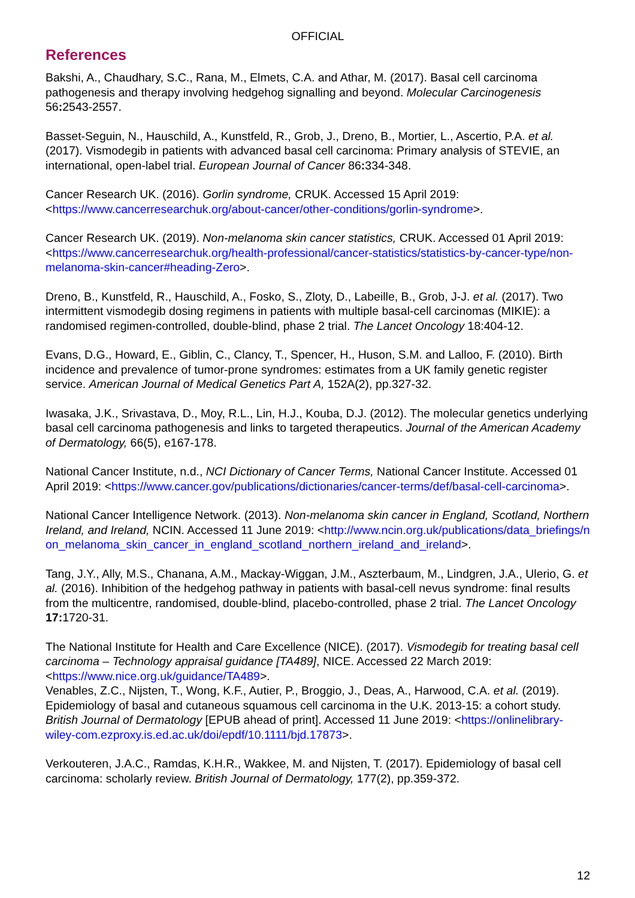OFFICIAL
References
Bakshi, A., Chaudhary, S.C., Rana, M., Elmets, C.A. and Athar, M. (2017). Basal cell carcinoma pathogenesis and therapy involving hedgehog signalling and beyond. Molecular Carcinogenesis 56: 2543-2557.
Basset-Seguin, N., Hauschild, A., Kunstfeld, R., Grob, J., Dreno, B., Mortier, L., Ascertio, P.A. et al. (2017). Vismodegib in patients with advanced basal cell carcinoma: Primary analysis of STEVIE, an international, open-label trial. European Journal of Cancer 86: 334-348.
Cancer Research UK. (2016). Gorlin syndrome, CRUK. Accessed 15 April 2019: <https://www.cancerresearchuk.org/about-cancer/other-conditions/gorlin-syndrome>.
Cancer Research UK. (2019). Non-melanoma skin cancer statistics, CRUK. Accessed 01 April 2019: <https://www.cancerresearchuk.org/health-professional/cancer-statistics/statistics-by-cancer-type/non-melanoma-skin-cancer#heading-Zero>.
Dreno, B., Kunstfeld, R., Hauschild, A., Fosko, S., Zloty, D., Labeille, B., Grob, J-J. et al. (2017). Two intermittent vismodegib dosing regimens in patients with multiple basal-cell carcinomas (MIKIE): a randomised regimen-controlled, double-blind, phase 2 trial. The Lancet Oncology 18:404-12.
Evans, D.G., Howard, E., Giblin, C., Clancy, T., Spencer, H., Huson, S.M. and Lalloo, F. (2010). Birth incidence and prevalence of tumor-prone syndromes: estimates from a UK family genetic register service. American Journal of Medical Genetics Part A, 152A(2), pp.327-32.
Iwasaka, J.K., Srivastava, D., Moy, R.L., Lin, H.J., Kouba, D.J. (2012). The molecular genetics underlying basal cell carcinoma pathogenesis and links to targeted therapeutics. Journal of the American Academy of Dermatology, 66(5), e167-178.
National Cancer Institute, n.d., NCI Dictionary of Cancer Terms, National Cancer Institute. Accessed 01 April 2019: <https://www.cancer.gov/publications/dictionaries/cancer-terms/def/basal-cell-carcinoma>.
National Cancer Intelligence Network. (2013). Non-melanoma skin cancer in England, Scotland, Northern Ireland, and Ireland, NCIN. Accessed 11 June 2019: <http://www.ncin.org.uk/publications/data_briefings/non_melanoma_skin_cancer_in_england_scotland_northern_ireland_and_ireland>.
Tang, J.Y., Ally, M.S., Chanana, A.M., Mackay-Wiggan, J.M., Aszterbaum, M., Lindgren, J.A., Ulerio, G. et al. (2016). Inhibition of the hedgehog pathway in patients with basal-cell nevus syndrome: final results from the multicentre, randomised, double-blind, placebo-controlled, phase 2 trial. The Lancet Oncology 17: 1720-31.
The National Institute for Health and Care Excellence (NICE). (2017). Vismodegib for treating basal cell carcinoma – Technology appraisal guidance [TA489], NICE. Accessed 22 March 2019: <https://www.nice.org.uk/guidance/TA489>.
Venables, Z.C., Nijsten, T., Wong, K.F., Autier, P., Broggio, J., Deas, A., Harwood, C.A. et al. (2019). Epidemiology of basal and cutaneous squamous cell carcinoma in the U.K. 2013-15: a cohort study. British Journal of Dermatology [EPUB ahead of print]. Accessed 11 June 2019: <https://onlinelibrary-wiley-com.ezproxy.is.ed.ac.uk/doi/epdf/10.1111/bjd.17873>.
Verkouteren, J.A.C., Ramdas, K.H.R., Wakkee, M. and Nijsten, T. (2017). Epidemiology of basal cell carcinoma: scholarly review. British Journal of Dermatology, 177(2), pp.359-372.
12